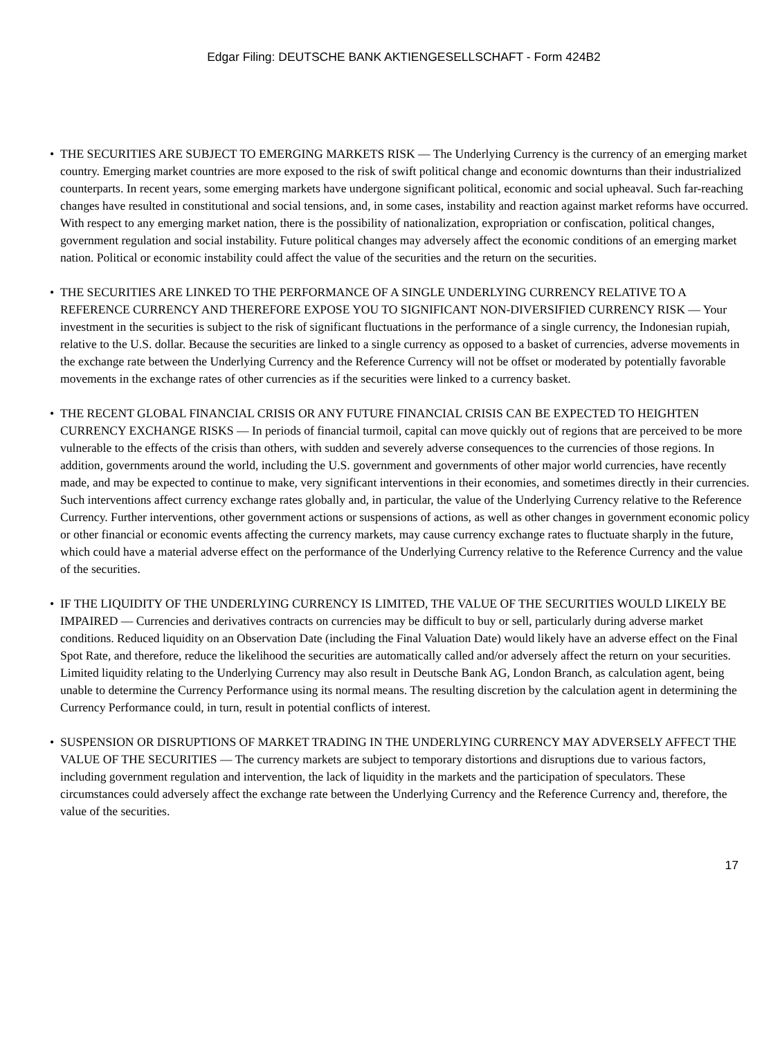Edgar Filing: DEUTSCHE BANK AKTIENGESELLSCHAFT - Form 424B2
• THE SECURITIES ARE SUBJECT TO EMERGING MARKETS RISK — The Underlying Currency is the currency of an emerging market country. Emerging market countries are more exposed to the risk of swift political change and economic downturns than their industrialized counterparts. In recent years, some emerging markets have undergone significant political, economic and social upheaval. Such far-reaching changes have resulted in constitutional and social tensions, and, in some cases, instability and reaction against market reforms have occurred. With respect to any emerging market nation, there is the possibility of nationalization, expropriation or confiscation, political changes, government regulation and social instability. Future political changes may adversely affect the economic conditions of an emerging market nation. Political or economic instability could affect the value of the securities and the return on the securities.
• THE SECURITIES ARE LINKED TO THE PERFORMANCE OF A SINGLE UNDERLYING CURRENCY RELATIVE TO A REFERENCE CURRENCY AND THEREFORE EXPOSE YOU TO SIGNIFICANT NON-DIVERSIFIED CURRENCY RISK — Your investment in the securities is subject to the risk of significant fluctuations in the performance of a single currency, the Indonesian rupiah, relative to the U.S. dollar. Because the securities are linked to a single currency as opposed to a basket of currencies, adverse movements in the exchange rate between the Underlying Currency and the Reference Currency will not be offset or moderated by potentially favorable movements in the exchange rates of other currencies as if the securities were linked to a currency basket.
• THE RECENT GLOBAL FINANCIAL CRISIS OR ANY FUTURE FINANCIAL CRISIS CAN BE EXPECTED TO HEIGHTEN CURRENCY EXCHANGE RISKS — In periods of financial turmoil, capital can move quickly out of regions that are perceived to be more vulnerable to the effects of the crisis than others, with sudden and severely adverse consequences to the currencies of those regions. In addition, governments around the world, including the U.S. government and governments of other major world currencies, have recently made, and may be expected to continue to make, very significant interventions in their economies, and sometimes directly in their currencies. Such interventions affect currency exchange rates globally and, in particular, the value of the Underlying Currency relative to the Reference Currency. Further interventions, other government actions or suspensions of actions, as well as other changes in government economic policy or other financial or economic events affecting the currency markets, may cause currency exchange rates to fluctuate sharply in the future, which could have a material adverse effect on the performance of the Underlying Currency relative to the Reference Currency and the value of the securities.
• IF THE LIQUIDITY OF THE UNDERLYING CURRENCY IS LIMITED, THE VALUE OF THE SECURITIES WOULD LIKELY BE IMPAIRED — Currencies and derivatives contracts on currencies may be difficult to buy or sell, particularly during adverse market conditions. Reduced liquidity on an Observation Date (including the Final Valuation Date) would likely have an adverse effect on the Final Spot Rate, and therefore, reduce the likelihood the securities are automatically called and/or adversely affect the return on your securities. Limited liquidity relating to the Underlying Currency may also result in Deutsche Bank AG, London Branch, as calculation agent, being unable to determine the Currency Performance using its normal means. The resulting discretion by the calculation agent in determining the Currency Performance could, in turn, result in potential conflicts of interest.
• SUSPENSION OR DISRUPTIONS OF MARKET TRADING IN THE UNDERLYING CURRENCY MAY ADVERSELY AFFECT THE VALUE OF THE SECURITIES — The currency markets are subject to temporary distortions and disruptions due to various factors, including government regulation and intervention, the lack of liquidity in the markets and the participation of speculators. These circumstances could adversely affect the exchange rate between the Underlying Currency and the Reference Currency and, therefore, the value of the securities.
17